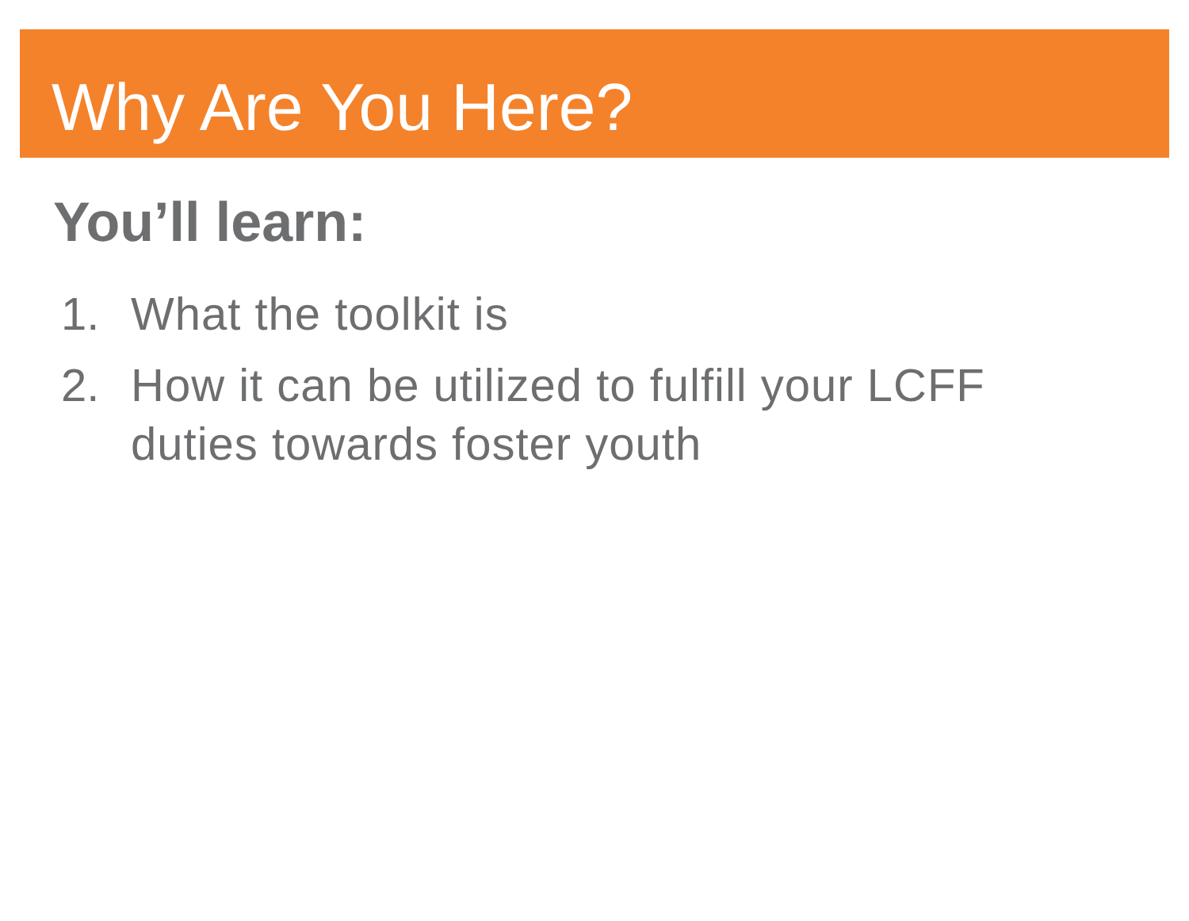Why Are You Here?
You’ll learn:
1. What the toolkit is
2. How it can be utilized to fulfill your LCFF duties towards foster youth